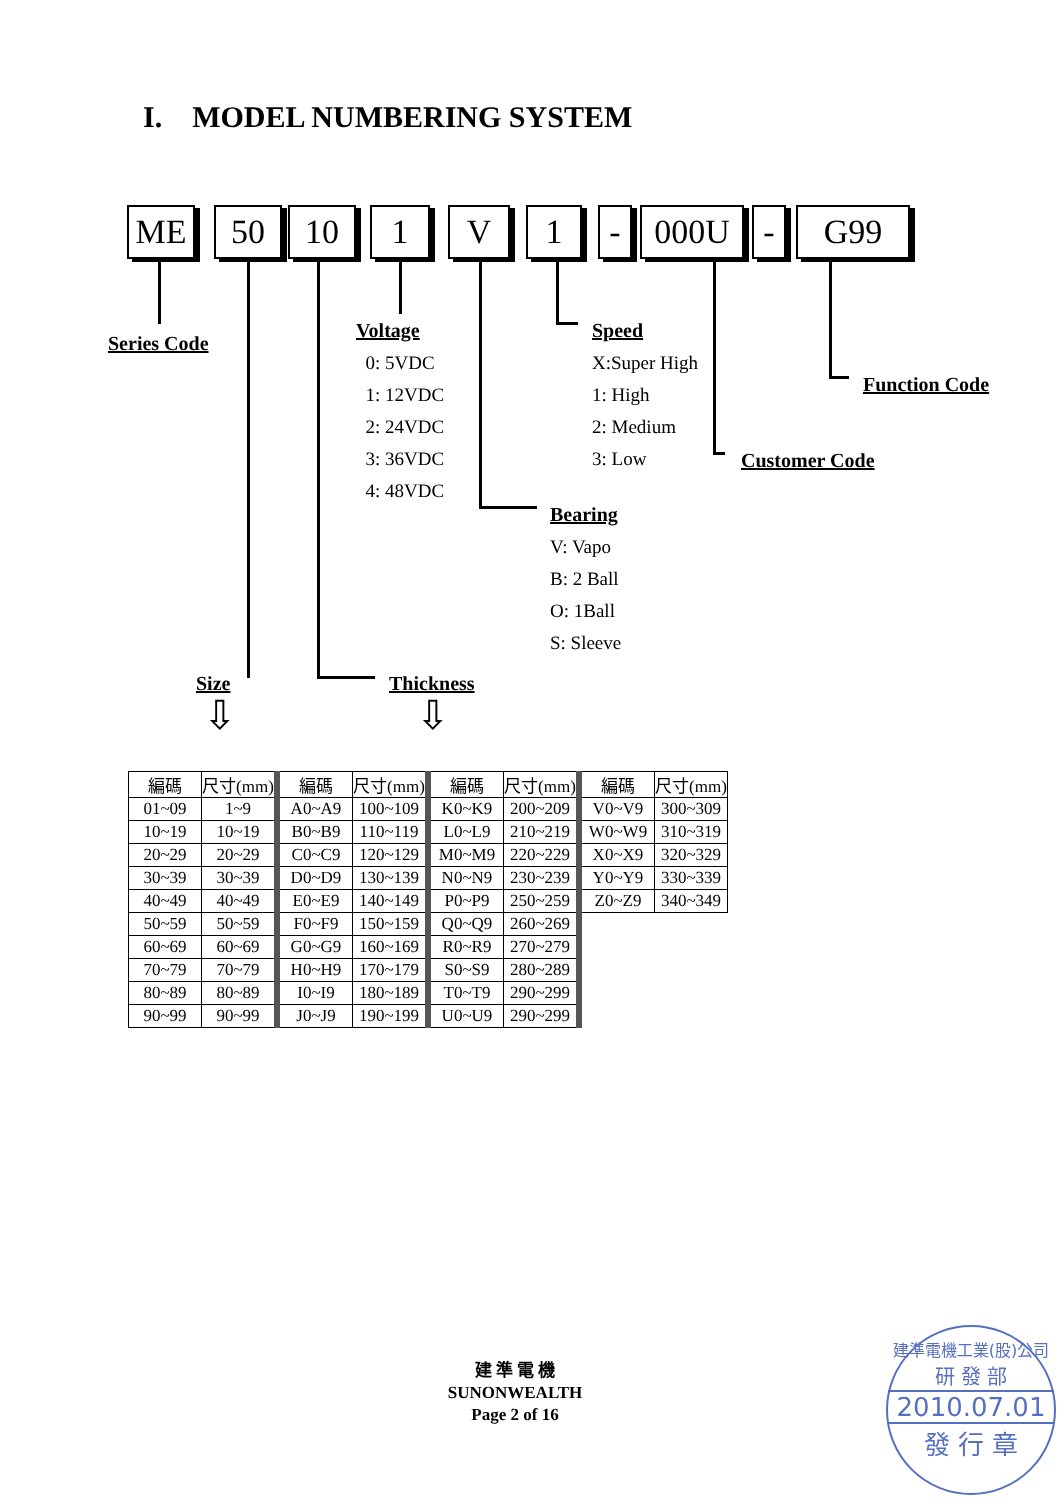I. MODEL NUMBERING SYSTEM
ME 50 10 1 V 1 - 000U - G99
Series Code
Voltage
0: 5VDC
1: 12VDC
2: 24VDC
3: 36VDC
4: 48VDC
Speed
X:Super High
1: High
2: Medium
3: Low
Function Code
Customer Code
Bearing
V: Vapo
B: 2 Ball
O: 1Ball
S: Sleeve
Size Thickness
⇩ ⇩
| 編碼 | 尺寸(mm) | 編碼 | 尺寸(mm) | 編碼 | 尺寸(mm) | 編碼 | 尺寸(mm) |
| --- | --- | --- | --- | --- | --- | --- | --- |
| 01~09 | 1~9 | A0~A9 | 100~109 | K0~K9 | 200~209 | V0~V9 | 300~309 |
| 10~19 | 10~19 | B0~B9 | 110~119 | L0~L9 | 210~219 | W0~W9 | 310~319 |
| 20~29 | 20~29 | C0~C9 | 120~129 | M0~M9 | 220~229 | X0~X9 | 320~329 |
| 30~39 | 30~39 | D0~D9 | 130~139 | N0~N9 | 230~239 | Y0~Y9 | 330~339 |
| 40~49 | 40~49 | E0~E9 | 140~149 | P0~P9 | 250~259 | Z0~Z9 | 340~349 |
| 50~59 | 50~59 | F0~F9 | 150~159 | Q0~Q9 | 260~269 | | |
| 60~69 | 60~69 | G0~G9 | 160~169 | R0~R9 | 270~279 | | |
| 70~79 | 70~79 | H0~H9 | 170~179 | S0~S9 | 280~289 | | |
| 80~89 | 80~89 | I0~I9 | 180~189 | T0~T9 | 290~299 | | |
| 90~99 | 90~99 | J0~J9 | 190~199 | U0~U9 | 290~299 | | |
建 準 電 機
SUNONWEALTH
Page 2 of 16
建準電機工業(股)公司
研 發 部
2010.07.01
發 行 章